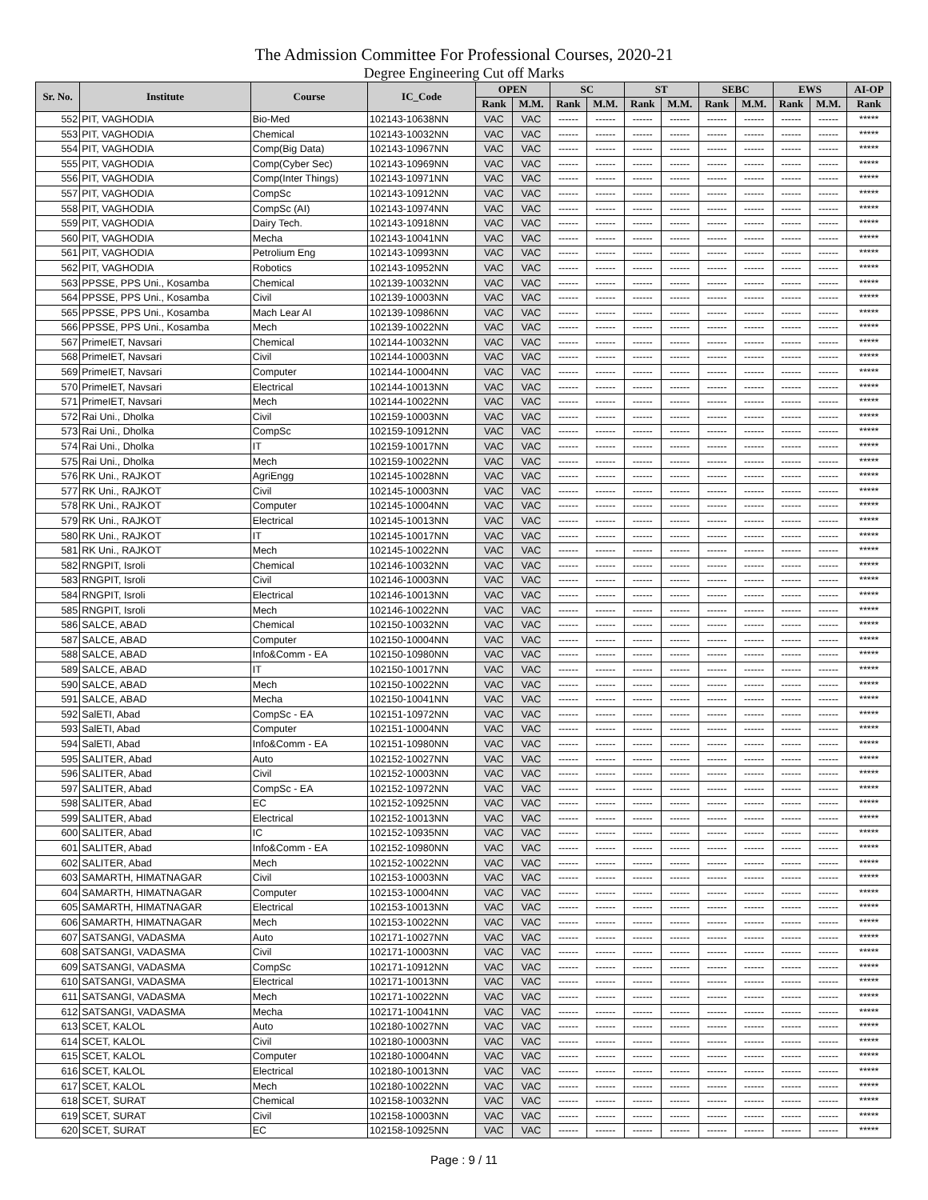The Admission Committee For Professional Courses, 2020-21
Degree Engineering Cut off Marks
| Sr. No. | Institute | Course | IC_Code | OPEN | | SC | | ST | | SEBC | | EWS | | AI-OP |
| --- | --- | --- | --- | --- | --- | --- | --- | --- | --- | --- | --- | --- | --- | --- |
| | | | | Rank | M.M. | Rank | M.M. | Rank | M.M. | Rank | M.M. | Rank | M.M. | Rank |
| 552 | PIT, VAGHODIA | Bio-Med | 102143-10638NN | VAC | VAC | ------ | ------ | ------ | ------ | ------ | ------ | ------ | ------ | ***** |
| 553 | PIT, VAGHODIA | Chemical | 102143-10032NN | VAC | VAC | ------ | ------ | ------ | ------ | ------ | ------ | ------ | ------ | ***** |
| 554 | PIT, VAGHODIA | Comp(Big Data) | 102143-10967NN | VAC | VAC | ------ | ------ | ------ | ------ | ------ | ------ | ------ | ------ | ***** |
| 555 | PIT, VAGHODIA | Comp(Cyber Sec) | 102143-10969NN | VAC | VAC | ------ | ------ | ------ | ------ | ------ | ------ | ------ | ------ | ***** |
| 556 | PIT, VAGHODIA | Comp(Inter Things) | 102143-10971NN | VAC | VAC | ------ | ------ | ------ | ------ | ------ | ------ | ------ | ------ | ***** |
| 557 | PIT, VAGHODIA | CompSc | 102143-10912NN | VAC | VAC | ------ | ------ | ------ | ------ | ------ | ------ | ------ | ------ | ***** |
| 558 | PIT, VAGHODIA | CompSc (AI) | 102143-10974NN | VAC | VAC | ------ | ------ | ------ | ------ | ------ | ------ | ------ | ------ | ***** |
| 559 | PIT, VAGHODIA | Dairy Tech. | 102143-10918NN | VAC | VAC | ------ | ------ | ------ | ------ | ------ | ------ | ------ | ------ | ***** |
| 560 | PIT, VAGHODIA | Mecha | 102143-10041NN | VAC | VAC | ------ | ------ | ------ | ------ | ------ | ------ | ------ | ------ | ***** |
| 561 | PIT, VAGHODIA | Petrolium Eng | 102143-10993NN | VAC | VAC | ------ | ------ | ------ | ------ | ------ | ------ | ------ | ------ | ***** |
| 562 | PIT, VAGHODIA | Robotics | 102143-10952NN | VAC | VAC | ------ | ------ | ------ | ------ | ------ | ------ | ------ | ------ | ***** |
| 563 | PPSSE, PPS Uni., Kosamba | Chemical | 102139-10032NN | VAC | VAC | ------ | ------ | ------ | ------ | ------ | ------ | ------ | ------ | ***** |
| 564 | PPSSE, PPS Uni., Kosamba | Civil | 102139-10003NN | VAC | VAC | ------ | ------ | ------ | ------ | ------ | ------ | ------ | ------ | ***** |
| 565 | PPSSE, PPS Uni., Kosamba | Mach Lear AI | 102139-10986NN | VAC | VAC | ------ | ------ | ------ | ------ | ------ | ------ | ------ | ------ | ***** |
| 566 | PPSSE, PPS Uni., Kosamba | Mech | 102139-10022NN | VAC | VAC | ------ | ------ | ------ | ------ | ------ | ------ | ------ | ------ | ***** |
| 567 | PrimeIET, Navsari | Chemical | 102144-10032NN | VAC | VAC | ------ | ------ | ------ | ------ | ------ | ------ | ------ | ------ | ***** |
| 568 | PrimeIET, Navsari | Civil | 102144-10003NN | VAC | VAC | ------ | ------ | ------ | ------ | ------ | ------ | ------ | ------ | ***** |
| 569 | PrimeIET, Navsari | Computer | 102144-10004NN | VAC | VAC | ------ | ------ | ------ | ------ | ------ | ------ | ------ | ------ | ***** |
| 570 | PrimeIET, Navsari | Electrical | 102144-10013NN | VAC | VAC | ------ | ------ | ------ | ------ | ------ | ------ | ------ | ------ | ***** |
| 571 | PrimeIET, Navsari | Mech | 102144-10022NN | VAC | VAC | ------ | ------ | ------ | ------ | ------ | ------ | ------ | ------ | ***** |
| 572 | Rai Uni., Dholka | Civil | 102159-10003NN | VAC | VAC | ------ | ------ | ------ | ------ | ------ | ------ | ------ | ------ | ***** |
| 573 | Rai Uni., Dholka | CompSc | 102159-10912NN | VAC | VAC | ------ | ------ | ------ | ------ | ------ | ------ | ------ | ------ | ***** |
| 574 | Rai Uni., Dholka | IT | 102159-10017NN | VAC | VAC | ------ | ------ | ------ | ------ | ------ | ------ | ------ | ------ | ***** |
| 575 | Rai Uni., Dholka | Mech | 102159-10022NN | VAC | VAC | ------ | ------ | ------ | ------ | ------ | ------ | ------ | ------ | ***** |
| 576 | RK Uni., RAJKOT | AgriEngg | 102145-10028NN | VAC | VAC | ------ | ------ | ------ | ------ | ------ | ------ | ------ | ------ | ***** |
| 577 | RK Uni., RAJKOT | Civil | 102145-10003NN | VAC | VAC | ------ | ------ | ------ | ------ | ------ | ------ | ------ | ------ | ***** |
| 578 | RK Uni., RAJKOT | Computer | 102145-10004NN | VAC | VAC | ------ | ------ | ------ | ------ | ------ | ------ | ------ | ------ | ***** |
| 579 | RK Uni., RAJKOT | Electrical | 102145-10013NN | VAC | VAC | ------ | ------ | ------ | ------ | ------ | ------ | ------ | ------ | ***** |
| 580 | RK Uni., RAJKOT | IT | 102145-10017NN | VAC | VAC | ------ | ------ | ------ | ------ | ------ | ------ | ------ | ------ | ***** |
| 581 | RK Uni., RAJKOT | Mech | 102145-10022NN | VAC | VAC | ------ | ------ | ------ | ------ | ------ | ------ | ------ | ------ | ***** |
| 582 | RNGPIT, Isroli | Chemical | 102146-10032NN | VAC | VAC | ------ | ------ | ------ | ------ | ------ | ------ | ------ | ------ | ***** |
| 583 | RNGPIT, Isroli | Civil | 102146-10003NN | VAC | VAC | ------ | ------ | ------ | ------ | ------ | ------ | ------ | ------ | ***** |
| 584 | RNGPIT, Isroli | Electrical | 102146-10013NN | VAC | VAC | ------ | ------ | ------ | ------ | ------ | ------ | ------ | ------ | ***** |
| 585 | RNGPIT, Isroli | Mech | 102146-10022NN | VAC | VAC | ------ | ------ | ------ | ------ | ------ | ------ | ------ | ------ | ***** |
| 586 | SALCE, ABAD | Chemical | 102150-10032NN | VAC | VAC | ------ | ------ | ------ | ------ | ------ | ------ | ------ | ------ | ***** |
| 587 | SALCE, ABAD | Computer | 102150-10004NN | VAC | VAC | ------ | ------ | ------ | ------ | ------ | ------ | ------ | ------ | ***** |
| 588 | SALCE, ABAD | Info&Comm - EA | 102150-10980NN | VAC | VAC | ------ | ------ | ------ | ------ | ------ | ------ | ------ | ------ | ***** |
| 589 | SALCE, ABAD | IT | 102150-10017NN | VAC | VAC | ------ | ------ | ------ | ------ | ------ | ------ | ------ | ------ | ***** |
| 590 | SALCE, ABAD | Mech | 102150-10022NN | VAC | VAC | ------ | ------ | ------ | ------ | ------ | ------ | ------ | ------ | ***** |
| 591 | SALCE, ABAD | Mecha | 102150-10041NN | VAC | VAC | ------ | ------ | ------ | ------ | ------ | ------ | ------ | ------ | ***** |
| 592 | SalETI, Abad | CompSc - EA | 102151-10972NN | VAC | VAC | ------ | ------ | ------ | ------ | ------ | ------ | ------ | ------ | ***** |
| 593 | SalETI, Abad | Computer | 102151-10004NN | VAC | VAC | ------ | ------ | ------ | ------ | ------ | ------ | ------ | ------ | ***** |
| 594 | SalETI, Abad | Info&Comm - EA | 102151-10980NN | VAC | VAC | ------ | ------ | ------ | ------ | ------ | ------ | ------ | ------ | ***** |
| 595 | SALITER, Abad | Auto | 102152-10027NN | VAC | VAC | ------ | ------ | ------ | ------ | ------ | ------ | ------ | ------ | ***** |
| 596 | SALITER, Abad | Civil | 102152-10003NN | VAC | VAC | ------ | ------ | ------ | ------ | ------ | ------ | ------ | ------ | ***** |
| 597 | SALITER, Abad | CompSc - EA | 102152-10972NN | VAC | VAC | ------ | ------ | ------ | ------ | ------ | ------ | ------ | ------ | ***** |
| 598 | SALITER, Abad | EC | 102152-10925NN | VAC | VAC | ------ | ------ | ------ | ------ | ------ | ------ | ------ | ------ | ***** |
| 599 | SALITER, Abad | Electrical | 102152-10013NN | VAC | VAC | ------ | ------ | ------ | ------ | ------ | ------ | ------ | ------ | ***** |
| 600 | SALITER, Abad | IC | 102152-10935NN | VAC | VAC | ------ | ------ | ------ | ------ | ------ | ------ | ------ | ------ | ***** |
| 601 | SALITER, Abad | Info&Comm - EA | 102152-10980NN | VAC | VAC | ------ | ------ | ------ | ------ | ------ | ------ | ------ | ------ | ***** |
| 602 | SALITER, Abad | Mech | 102152-10022NN | VAC | VAC | ------ | ------ | ------ | ------ | ------ | ------ | ------ | ------ | ***** |
| 603 | SAMARTH, HIMATNAGAR | Civil | 102153-10003NN | VAC | VAC | ------ | ------ | ------ | ------ | ------ | ------ | ------ | ------ | ***** |
| 604 | SAMARTH, HIMATNAGAR | Computer | 102153-10004NN | VAC | VAC | ------ | ------ | ------ | ------ | ------ | ------ | ------ | ------ | ***** |
| 605 | SAMARTH, HIMATNAGAR | Electrical | 102153-10013NN | VAC | VAC | ------ | ------ | ------ | ------ | ------ | ------ | ------ | ------ | ***** |
| 606 | SAMARTH, HIMATNAGAR | Mech | 102153-10022NN | VAC | VAC | ------ | ------ | ------ | ------ | ------ | ------ | ------ | ------ | ***** |
| 607 | SATSANGI, VADASMA | Auto | 102171-10027NN | VAC | VAC | ------ | ------ | ------ | ------ | ------ | ------ | ------ | ------ | ***** |
| 608 | SATSANGI, VADASMA | Civil | 102171-10003NN | VAC | VAC | ------ | ------ | ------ | ------ | ------ | ------ | ------ | ------ | ***** |
| 609 | SATSANGI, VADASMA | CompSc | 102171-10912NN | VAC | VAC | ------ | ------ | ------ | ------ | ------ | ------ | ------ | ------ | ***** |
| 610 | SATSANGI, VADASMA | Electrical | 102171-10013NN | VAC | VAC | ------ | ------ | ------ | ------ | ------ | ------ | ------ | ------ | ***** |
| 611 | SATSANGI, VADASMA | Mech | 102171-10022NN | VAC | VAC | ------ | ------ | ------ | ------ | ------ | ------ | ------ | ------ | ***** |
| 612 | SATSANGI, VADASMA | Mecha | 102171-10041NN | VAC | VAC | ------ | ------ | ------ | ------ | ------ | ------ | ------ | ------ | ***** |
| 613 | SCET, KALOL | Auto | 102180-10027NN | VAC | VAC | ------ | ------ | ------ | ------ | ------ | ------ | ------ | ------ | ***** |
| 614 | SCET, KALOL | Civil | 102180-10003NN | VAC | VAC | ------ | ------ | ------ | ------ | ------ | ------ | ------ | ------ | ***** |
| 615 | SCET, KALOL | Computer | 102180-10004NN | VAC | VAC | ------ | ------ | ------ | ------ | ------ | ------ | ------ | ------ | ***** |
| 616 | SCET, KALOL | Electrical | 102180-10013NN | VAC | VAC | ------ | ------ | ------ | ------ | ------ | ------ | ------ | ------ | ***** |
| 617 | SCET, KALOL | Mech | 102180-10022NN | VAC | VAC | ------ | ------ | ------ | ------ | ------ | ------ | ------ | ------ | ***** |
| 618 | SCET, SURAT | Chemical | 102158-10032NN | VAC | VAC | ------ | ------ | ------ | ------ | ------ | ------ | ------ | ------ | ***** |
| 619 | SCET, SURAT | Civil | 102158-10003NN | VAC | VAC | ------ | ------ | ------ | ------ | ------ | ------ | ------ | ------ | ***** |
| 620 | SCET, SURAT | EC | 102158-10925NN | VAC | VAC | ------ | ------ | ------ | ------ | ------ | ------ | ------ | ------ | ***** |
Page : 9 / 11